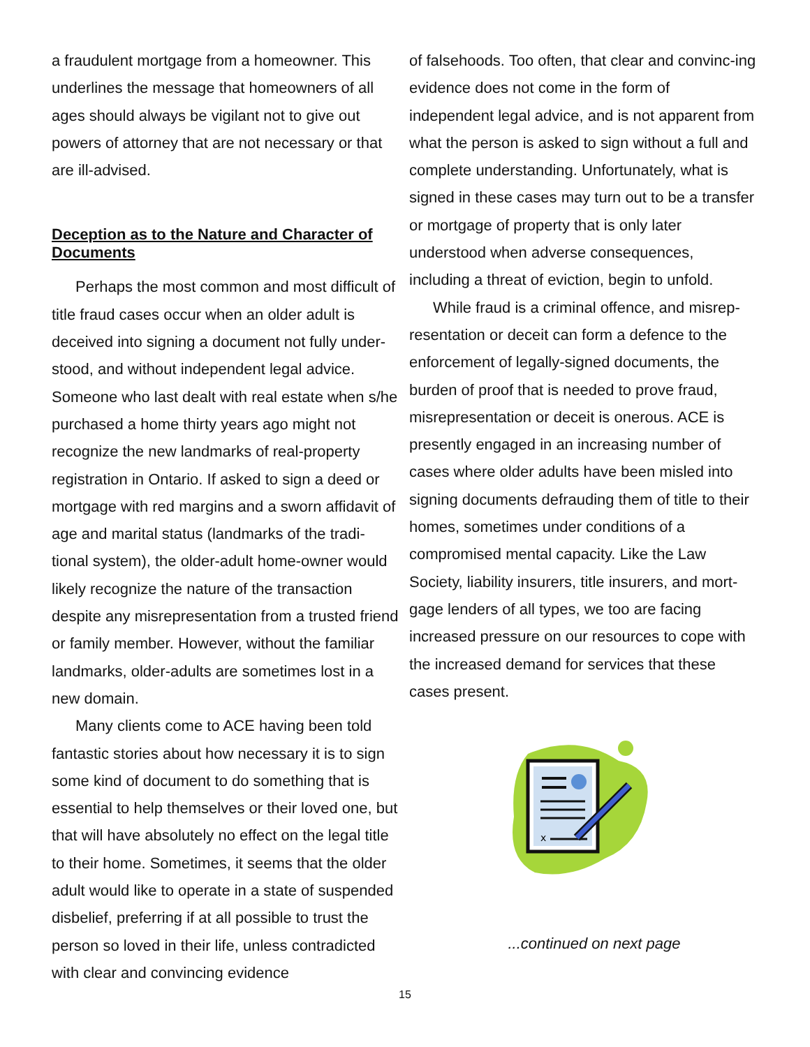a fraudulent mortgage from a homeowner. This underlines the message that homeowners of all ages should always be vigilant not to give out powers of attorney that are not necessary or that are ill-advised.
Deception as to the Nature and Character of Documents
Perhaps the most common and most difficult of title fraud cases occur when an older adult is deceived into signing a document not fully under-stood, and without independent legal advice. Someone who last dealt with real estate when s/he purchased a home thirty years ago might not recognize the new landmarks of real-property registration in Ontario. If asked to sign a deed or mortgage with red margins and a sworn affidavit of age and marital status (landmarks of the tradi-tional system), the older-adult home-owner would likely recognize the nature of the transaction despite any misrepresentation from a trusted friend or family member. However, without the familiar landmarks, older-adults are sometimes lost in a new domain.
Many clients come to ACE having been told fantastic stories about how necessary it is to sign some kind of document to do something that is essential to help themselves or their loved one, but that will have absolutely no effect on the legal title to their home. Sometimes, it seems that the older adult would like to operate in a state of suspended disbelief, preferring if at all possible to trust the person so loved in their life, unless contradicted with clear and convincing evidence
of falsehoods. Too often, that clear and convinc-ing evidence does not come in the form of independent legal advice, and is not apparent from what the person is asked to sign without a full and complete understanding. Unfortunately, what is signed in these cases may turn out to be a transfer or mortgage of property that is only later understood when adverse consequences, including a threat of eviction, begin to unfold.
While fraud is a criminal offence, and misrep-resentation or deceit can form a defence to the enforcement of legally-signed documents, the burden of proof that is needed to prove fraud, misrepresentation or deceit is onerous. ACE is presently engaged in an increasing number of cases where older adults have been misled into signing documents defrauding them of title to their homes, sometimes under conditions of a compromised mental capacity. Like the Law Society, liability insurers, title insurers, and mort-gage lenders of all types, we too are facing increased pressure on our resources to cope with the increased demand for services that these cases present.
x
...continued on next page
15